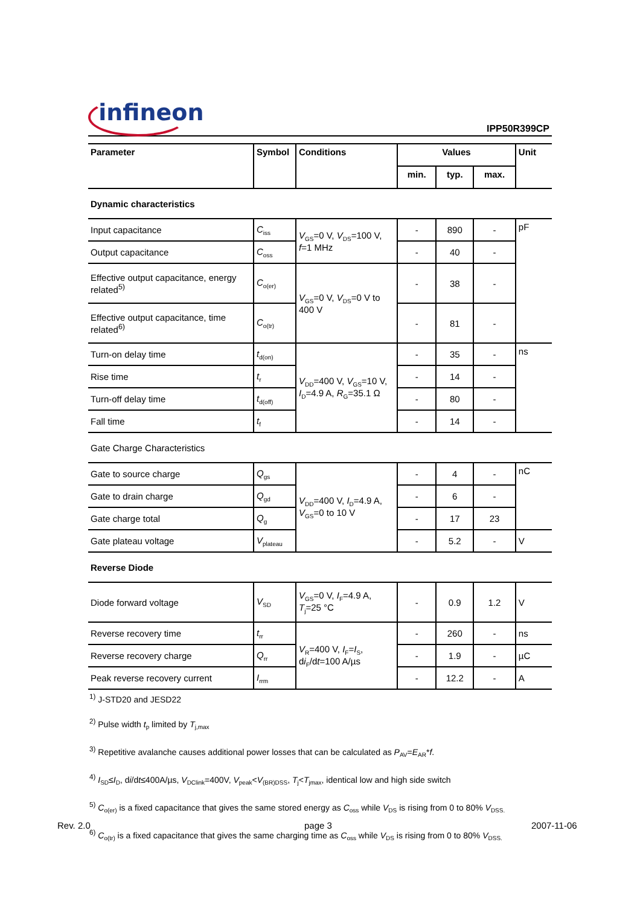infineon
IPP50R399CP
| Parameter | Symbol | Conditions | Values | | | Unit |
| --- | --- | --- | --- | --- | --- | --- |
| | | | min. | typ. | max. | |
| Dynamic characteristics | | | | | | |
| Input capacitance | C<sub>iss</sub> | V<sub>GS</sub>=0 V, V<sub>DS</sub>=100 V, f =1 MHz | - | 890 | - | pF |
| Output capacitance | C<sub>oss</sub> | | - | 40 | - | |
| Effective output capacitance, energy related<sup>5)</sup> | C<sub>o(er)</sub> | V<sub>GS</sub>=0 V, V<sub>DS</sub>=0 V to 400 V | - | 38 | - | |
| Effective output capacitance, time related<sup>6)</sup> | C<sub>o(tr)</sub> | | - | 81 | - | |
| Turn-on delay time | t<sub>d(on)</sub> | V<sub>DD</sub>=400 V, V<sub>GS</sub>=10 V, I<sub>D</sub>=4.9 A, R<sub>G</sub>=35.1 Ω | - | 35 | - | ns |
| Rise time | t<sub>r</sub> | | - | 14 | - | |
| Turn-off delay time | t<sub>d(off)</sub> | | - | 80 | - | |
| Fall time | t<sub>f</sub> | | - | 14 | - | |
| Gate Charge Characteristics | | | | | | |
| Gate to source charge | Q<sub>gs</sub> | V<sub>DD</sub>=400 V, I<sub>D</sub>=4.9 A, V<sub>GS</sub>=0 to 10 V | - | 4 | - | nC |
| Gate to drain charge | Q<sub>gd</sub> | | - | 6 | - | |
| Gate charge total | Q<sub>g</sub> | | - | 17 | 23 | |
| Gate plateau voltage | V<sub>plateau</sub> | | - | 5.2 | - | V |
| Reverse Diode | | | | | | |
| Diode forward voltage | V<sub>SD</sub> | V<sub>GS</sub>=0 V, I<sub>F</sub>=4.9 A, T<sub>j</sub>=25 °C | - | 0.9 | 1.2 | V |
| Reverse recovery time | t<sub>rr</sub> | V<sub>R</sub>=400 V, I<sub>F</sub>= I<sub>S</sub>, d i<sub>F</sub>/d t =100 A/µs | - | 260 | - | ns |
| Reverse recovery charge | Q<sub>rr</sub> | | - | 1.9 | - | µC |
| Peak reverse recovery current | I<sub>rrm</sub> | | - | 12.2 | - | A |
<sup>1)</sup> J-STD20 and JESD22
<sup>2)</sup> Pulse width t<sub>p</sub> limited by T<sub>j,max</sub>
<sup>3)</sup> Repetitive avalanche causes additional power losses that can be calculated as P<sub>AV</sub>=E<sub>AR</sub>*f.
<sup>4)</sup> I<sub>SD</sub>≤I<sub>D</sub>, di/dt≤400A/µs, V<sub>DClink</sub>=400V, V<sub>peak</sub><V<sub>(BR)DSS</sub>, T<sub>j</sub><T<sub>jmax</sub>, identical low and high side switch
<sup>5)</sup> C<sub>o(er)</sub> is a fixed capacitance that gives the same stored energy as C<sub>oss</sub> while V<sub>DS</sub> is rising from 0 to 80% V<sub>DSS.</sub>
<sup>6)</sup> C<sub>o(tr)</sub> is a fixed capacitance that gives the same charging time as C<sub>oss</sub> while V<sub>DS</sub> is rising from 0 to 80% V<sub>DSS.</sub>
Rev. 2.0 page 3 2007-11-06